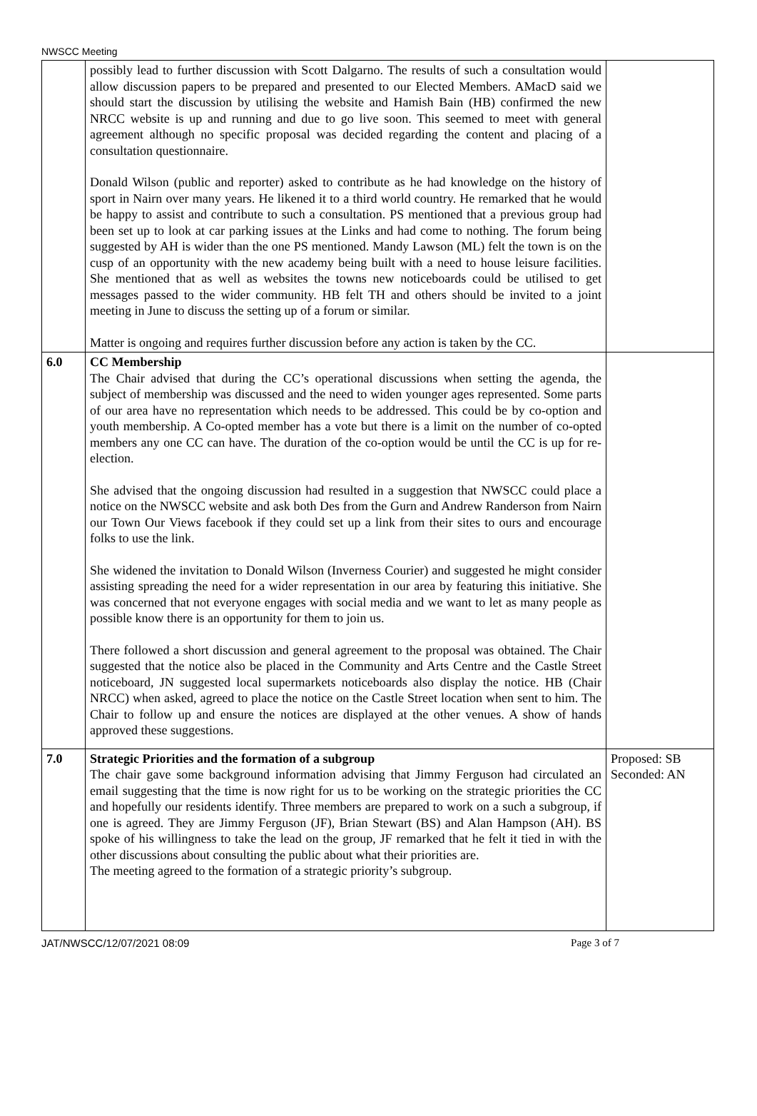NWSCC Meeting
| | possibly lead to further discussion with Scott Dalgarno. The results of such a consultation would allow discussion papers to be prepared and presented to our Elected Members. AMacD said we should start the discussion by utilising the website and Hamish Bain (HB) confirmed the new NRCC website is up and running and due to go live soon. This seemed to meet with general agreement although no specific proposal was decided regarding the content and placing of a consultation questionnaire. Donald Wilson (public and reporter) asked to contribute as he had knowledge on the history of sport in Nairn over many years. He likened it to a third world country. He remarked that he would be happy to assist and contribute to such a consultation. PS mentioned that a previous group had been set up to look at car parking issues at the Links and had come to nothing. The forum being suggested by AH is wider than the one PS mentioned. Mandy Lawson (ML) felt the town is on the cusp of an opportunity with the new academy being built with a need to house leisure facilities. She mentioned that as well as websites the towns new noticeboards could be utilised to get messages passed to the wider community. HB felt TH and others should be invited to a joint meeting in June to discuss the setting up of a forum or similar. Matter is ongoing and requires further discussion before any action is taken by the CC. | |
| 6.0 | CC Membership The Chair advised that during the CC’s operational discussions when setting the agenda, the subject of membership was discussed and the need to widen younger ages represented. Some parts of our area have no representation which needs to be addressed. This could be by co-option and youth membership. A Co-opted member has a vote but there is a limit on the number of co-opted members any one CC can have. The duration of the co-option would be until the CC is up for re-election. She advised that the ongoing discussion had resulted in a suggestion that NWSCC could place a notice on the NWSCC website and ask both Des from the Gurn and Andrew Randerson from Nairn our Town Our Views facebook if they could set up a link from their sites to ours and encourage folks to use the link. She widened the invitation to Donald Wilson (Inverness Courier) and suggested he might consider assisting spreading the need for a wider representation in our area by featuring this initiative. She was concerned that not everyone engages with social media and we want to let as many people as possible know there is an opportunity for them to join us. There followed a short discussion and general agreement to the proposal was obtained. The Chair suggested that the notice also be placed in the Community and Arts Centre and the Castle Street noticeboard, JN suggested local supermarkets noticeboards also display the notice. HB (Chair NRCC) when asked, agreed to place the notice on the Castle Street location when sent to him. The Chair to follow up and ensure the notices are displayed at the other venues. A show of hands approved these suggestions. | |
| 7.0 | Strategic Priorities and the formation of a subgroup The chair gave some background information advising that Jimmy Ferguson had circulated an email suggesting that the time is now right for us to be working on the strategic priorities the CC and hopefully our residents identify. Three members are prepared to work on a such a subgroup, if one is agreed. They are Jimmy Ferguson (JF), Brian Stewart (BS) and Alan Hampson (AH). BS spoke of his willingness to take the lead on the group, JF remarked that he felt it tied in with the other discussions about consulting the public about what their priorities are. The meeting agreed to the formation of a strategic priority’s subgroup. | Proposed: SB Seconded: AN |
JAT/NWSCC/12/07/2021 08:09 Page 3 of 7